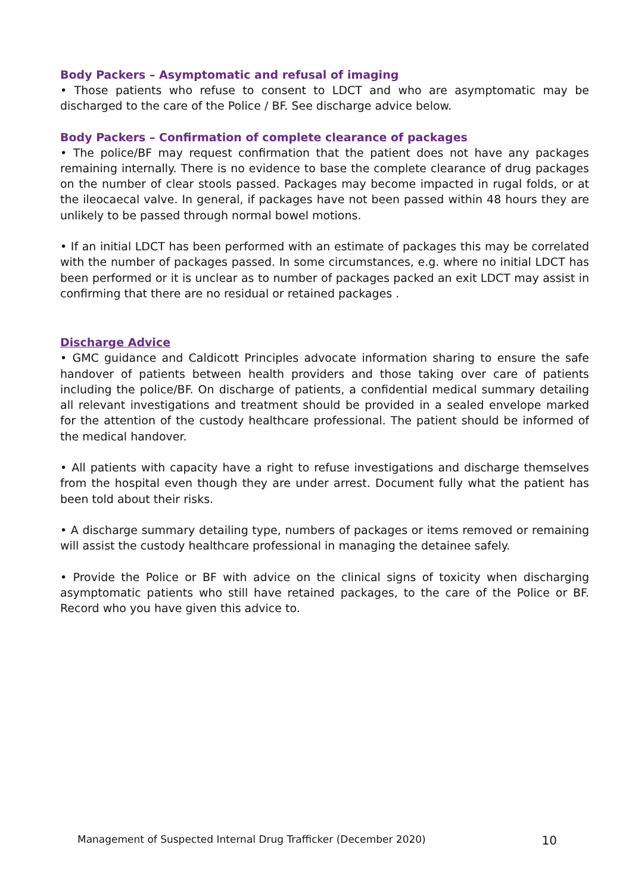Body Packers – Asymptomatic and refusal of imaging
• Those patients who refuse to consent to LDCT and who are asymptomatic may be discharged to the care of the Police / BF. See discharge advice below.
Body Packers – Confirmation of complete clearance of packages
• The police/BF may request confirmation that the patient does not have any packages remaining internally. There is no evidence to base the complete clearance of drug packages on the number of clear stools passed. Packages may become impacted in rugal folds, or at the ileocaecal valve. In general, if packages have not been passed within 48 hours they are unlikely to be passed through normal bowel motions.
• If an initial LDCT has been performed with an estimate of packages this may be correlated with the number of packages passed. In some circumstances, e.g. where no initial LDCT has been performed or it is unclear as to number of packages packed an exit LDCT may assist in confirming that there are no residual or retained packages .
Discharge Advice
• GMC guidance and Caldicott Principles advocate information sharing to ensure the safe handover of patients between health providers and those taking over care of patients including the police/BF. On discharge of patients, a confidential medical summary detailing all relevant investigations and treatment should be provided in a sealed envelope marked for the attention of the custody healthcare professional. The patient should be informed of the medical handover.
• All patients with capacity have a right to refuse investigations and discharge themselves from the hospital even though they are under arrest. Document fully what the patient has been told about their risks.
• A discharge summary detailing type, numbers of packages or items removed or remaining will assist the custody healthcare professional in managing the detainee safely.
• Provide the Police or BF with advice on the clinical signs of toxicity when discharging asymptomatic patients who still have retained packages, to the care of the Police or BF. Record who you have given this advice to.
Management of Suspected Internal Drug Trafficker (December 2020) 10